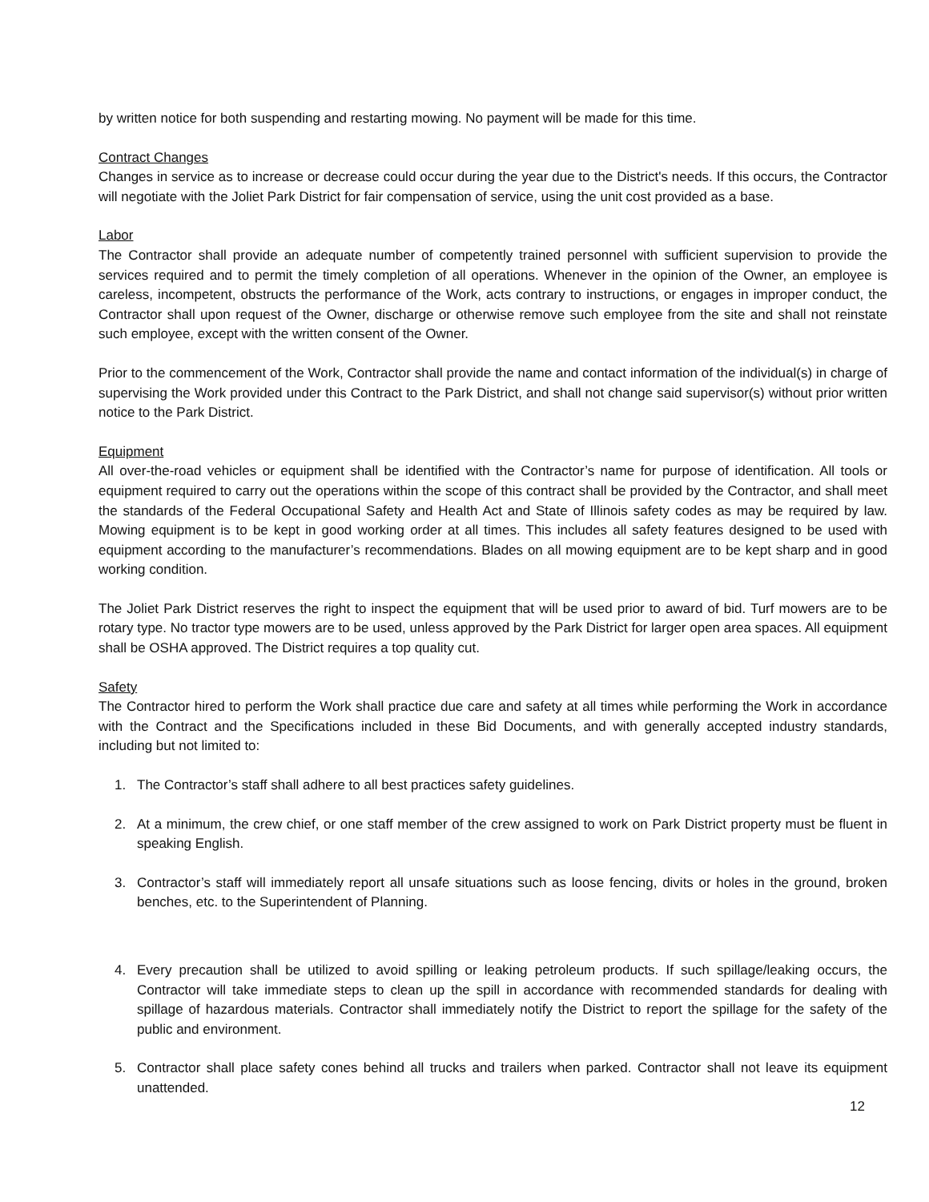by written notice for both suspending and restarting mowing. No payment will be made for this time.
Contract Changes
Changes in service as to increase or decrease could occur during the year due to the District's needs. If this occurs, the Contractor will negotiate with the Joliet Park District for fair compensation of service, using the unit cost provided as a base.
Labor
The Contractor shall provide an adequate number of competently trained personnel with sufficient supervision to provide the services required and to permit the timely completion of all operations. Whenever in the opinion of the Owner, an employee is careless, incompetent, obstructs the performance of the Work, acts contrary to instructions, or engages in improper conduct, the Contractor shall upon request of the Owner, discharge or otherwise remove such employee from the site and shall not reinstate such employee, except with the written consent of the Owner.
Prior to the commencement of the Work, Contractor shall provide the name and contact information of the individual(s) in charge of supervising the Work provided under this Contract to the Park District, and shall not change said supervisor(s) without prior written notice to the Park District.
Equipment
All over-the-road vehicles or equipment shall be identified with the Contractor’s name for purpose of identification. All tools or equipment required to carry out the operations within the scope of this contract shall be provided by the Contractor, and shall meet the standards of the Federal Occupational Safety and Health Act and State of Illinois safety codes as may be required by law. Mowing equipment is to be kept in good working order at all times. This includes all safety features designed to be used with equipment according to the manufacturer’s recommendations. Blades on all mowing equipment are to be kept sharp and in good working condition.
The Joliet Park District reserves the right to inspect the equipment that will be used prior to award of bid. Turf mowers are to be rotary type. No tractor type mowers are to be used, unless approved by the Park District for larger open area spaces. All equipment shall be OSHA approved. The District requires a top quality cut.
Safety
The Contractor hired to perform the Work shall practice due care and safety at all times while performing the Work in accordance with the Contract and the Specifications included in these Bid Documents, and with generally accepted industry standards, including but not limited to:
1. The Contractor’s staff shall adhere to all best practices safety guidelines.
2. At a minimum, the crew chief, or one staff member of the crew assigned to work on Park District property must be fluent in speaking English.
3. Contractor’s staff will immediately report all unsafe situations such as loose fencing, divits or holes in the ground, broken benches, etc. to the Superintendent of Planning.
4. Every precaution shall be utilized to avoid spilling or leaking petroleum products. If such spillage/leaking occurs, the Contractor will take immediate steps to clean up the spill in accordance with recommended standards for dealing with spillage of hazardous materials. Contractor shall immediately notify the District to report the spillage for the safety of the public and environment.
5. Contractor shall place safety cones behind all trucks and trailers when parked. Contractor shall not leave its equipment unattended.
12